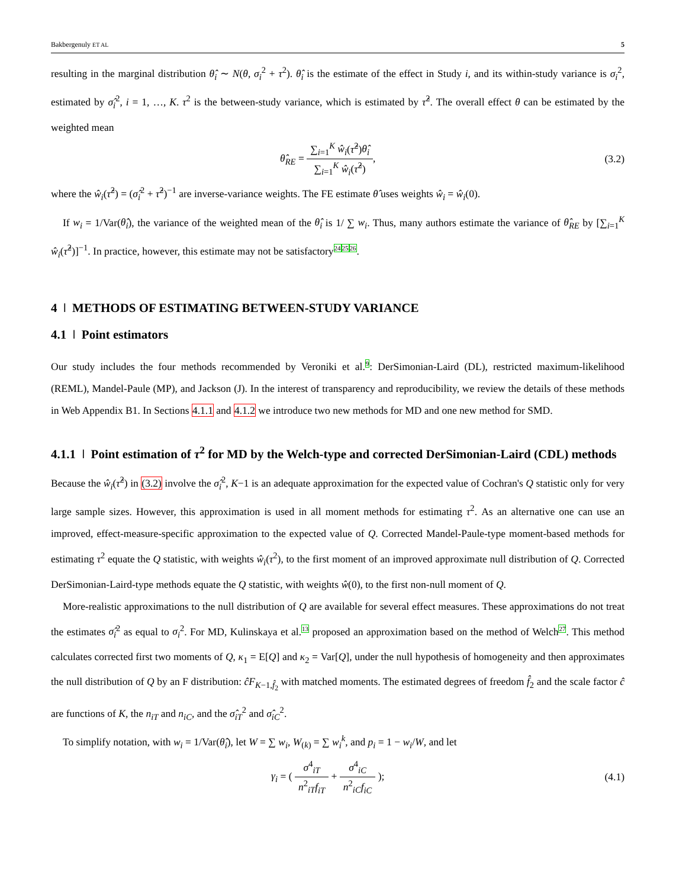Bakbergenuly ET AL 5
resulting in the marginal distribution θ̂<sub>i</sub> ∼ N(θ, σ<sub>i</sub><sup>2</sup> + τ<sup>2</sup>). θ̂<sub>i</sub> is the estimate of the effect in Study i, and its within-study variance is σ<sub>i</sub><sup>2</sup>, estimated by σ̂<sub>i</sub><sup>2</sup>, i = 1, …, K. τ<sup>2</sup> is the between-study variance, which is estimated by τ̂<sup>2</sup>. The overall effect θ can be estimated by the weighted mean
θ̂<sub>RE</sub> = ∑<sub>i=1</sub><sup>K</sup> ŵ<sub>i</sub>(τ̂<sup>2</sup>)θ̂<sub>i</sub> ∑<sub>i=1</sub><sup>K</sup> ŵ<sub>i</sub>(τ̂<sup>2</sup>), (3.2)
where the ŵ<sub>i</sub>(τ̂<sup>2</sup>) = (σ̂<sub>i</sub><sup>2</sup> + τ̂<sup>2</sup>)<sup>−1</sup> are inverse-variance weights. The FE estimate θ̂ uses weights ŵ<sub>i</sub> = ŵ<sub>i</sub>(0).
If w<sub>i</sub> = 1/Var(θ̂<sub>i</sub>), the variance of the weighted mean of the θ̂<sub>i</sub> is 1/ ∑ w<sub>i</sub>. Thus, many authors estimate the variance of θ̂<sub>RE</sub> by [∑<sub>i=1</sub><sup>K</sup> ŵ<sub>i</sub>(τ̂<sup>2</sup>)]<sup>−1</sup>. In practice, however, this estimate may not be satisfactory<sup>24</sup><sup>25</sup><sup>26</sup>.
4 ǀ METHODS OF ESTIMATING BETWEEN-STUDY VARIANCE
4.1 ǀ Point estimators
Our study includes the four methods recommended by Veroniki et al.<sup>9</sup>: DerSimonian-Laird (DL), restricted maximum-likelihood (REML), Mandel-Paule (MP), and Jackson (J). In the interest of transparency and reproducibility, we review the details of these methods in Web Appendix B1. In Sections 4.1.1 and 4.1.2 we introduce two new methods for MD and one new method for SMD.
4.1.1 ǀ Point estimation of τ<sup>2</sup> for MD by the Welch-type and corrected DerSimonian-Laird (CDL) methods
Because the ŵ<sub>i</sub>(τ̂<sup>2</sup>) in (3.2) involve the σ̂<sub>i</sub><sup>2</sup>, K−1 is an adequate approximation for the expected value of Cochran's Q statistic only for very large sample sizes. However, this approximation is used in all moment methods for estimating τ<sup>2</sup>. As an alternative one can use an improved, effect-measure-specific approximation to the expected value of Q. Corrected Mandel-Paule-type moment-based methods for estimating τ<sup>2</sup> equate the Q statistic, with weights ŵ<sub>i</sub>(τ<sup>2</sup>), to the first moment of an improved approximate null distribution of Q. Corrected DerSimonian-Laird-type methods equate the Q statistic, with weights ŵ(0), to the first non-null moment of Q.
More-realistic approximations to the null distribution of Q are available for several effect measures. These approximations do not treat the estimates σ̂<sub>i</sub><sup>2</sup> as equal to σ<sub>i</sub><sup>2</sup>. For MD, Kulinskaya et al.<sup>13</sup> proposed an approximation based on the method of Welch<sup>27</sup>. This method calculates corrected first two moments of Q, κ<sub>1</sub> = E[Q] and κ<sub>2</sub> = Var[Q], under the null hypothesis of homogeneity and then approximates the null distribution of Q by an F distribution: ĉF<sub>K−1,f̂<sub>2</sub></sub> with matched moments. The estimated degrees of freedom f̂<sub>2</sub> and the scale factor ĉ are functions of K, the n<sub>iT</sub> and n<sub>iC</sub>, and the σ̂<sub>iT</sub><sup>2</sup> and σ̂<sub>iC</sub><sup>2</sup>.
To simplify notation, with w<sub>i</sub> = 1/Var(θ̂<sub>i</sub>), let W = ∑ w<sub>i</sub>, W<sub>(k)</sub> = ∑ w<sub>i</sub><sup>k</sup>, and p<sub>i</sub> = 1 − w<sub>i</sub>/W, and let
γ<sub>i</sub> = ( σ<sup>4</sup><sub>iT</sub> n<sup>2</sup><sub>iT</sub>f<sub>iT</sub> + σ<sup>4</sup><sub>iC</sub> n<sup>2</sup><sub>iC</sub>f<sub>iC</sub> ); (4.1)